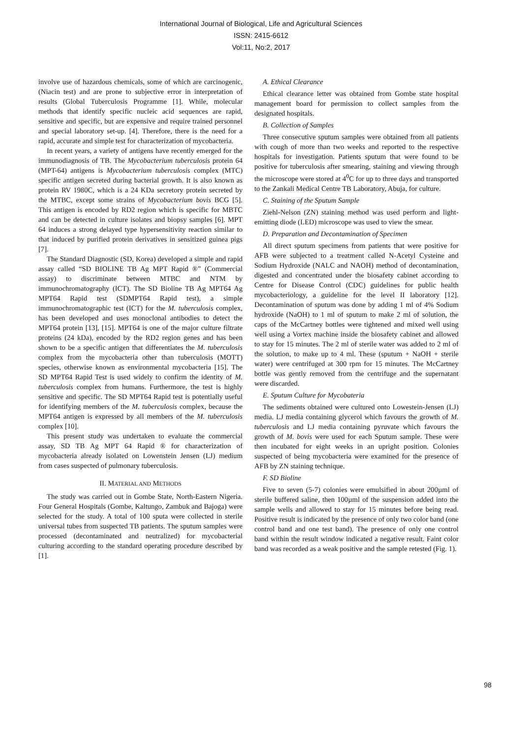International Journal of Biological, Life and Agricultural Sciences
ISSN: 2415-6612
Vol:11, No:2, 2017
involve use of hazardous chemicals, some of which are carcinogenic, (Niacin test) and are prone to subjective error in interpretation of results (Global Tuberculosis Programme [1]. While, molecular methods that identify specific nucleic acid sequences are rapid, sensitive and specific, but are expensive and require trained personnel and special laboratory set-up. [4]. Therefore, there is the need for a rapid, accurate and simple test for characterization of mycobacteria.
In recent years, a variety of antigens have recently emerged for the immunodiagnosis of TB. The Mycobacterium tuberculosis protein 64 (MPT-64) antigens is Mycobacterium tuberculosis complex (MTC) specific antigen secreted during bacterial growth. It is also known as protein RV 1980C, which is a 24 KDa secretory protein secreted by the MTBC, except some strains of Mycobacterium bovis BCG [5]. This antigen is encoded by RD2 region which is specific for MBTC and can be detected in culture isolates and biopsy samples [6]. MPT 64 induces a strong delayed type hypersensitivity reaction similar to that induced by purified protein derivatives in sensitized guinea pigs [7].
The Standard Diagnostic (SD, Korea) developed a simple and rapid assay called “SD BIOLINE TB Ag MPT Rapid ®” (Commercial assay) to discriminate between MTBC and NTM by immunochromatography (ICT). The SD Bioline TB Ag MPT64 Ag MPT64 Rapid test (SDMPT64 Rapid test), a simple immunochromatographic test (ICT) for the M. tuberculosis complex, has been developed and uses monoclonal antibodies to detect the MPT64 protein [13], [15]. MPT64 is one of the major culture filtrate proteins (24 kDa), encoded by the RD2 region genes and has been shown to be a specific antigen that differentiates the M. tuberculosis complex from the mycobacteria other than tuberculosis (MOTT) species, otherwise known as environmental mycobacteria [15]. The SD MPT64 Rapid Test is used widely to confirm the identity of M. tuberculosis complex from humans. Furthermore, the test is highly sensitive and specific. The SD MPT64 Rapid test is potentially useful for identifying members of the M. tuberculosis complex, because the MPT64 antigen is expressed by all members of the M. tuberculosis complex [10].
This present study was undertaken to evaluate the commercial assay, SD TB Ag MPT 64 Rapid ® for characterization of mycobacteria already isolated on Lowenstein Jensen (LJ) medium from cases suspected of pulmonary tuberculosis.
II. MATERIAL AND METHODS
The study was carried out in Gombe State, North-Eastern Nigeria. Four General Hospitals (Gombe, Kaltungo, Zambuk and Bajoga) were selected for the study. A total of 100 sputa were collected in sterile universal tubes from suspected TB patients. The sputum samples were processed (decontaminated and neutralized) for mycobacterial culturing according to the standard operating procedure described by [1].
A. Ethical Clearance
Ethical clearance letter was obtained from Gombe state hospital management board for permission to collect samples from the designated hospitals.
B. Collection of Samples
Three consecutive sputum samples were obtained from all patients with cough of more than two weeks and reported to the respective hospitals for investigation. Patients sputum that were found to be positive for tuberculosis after smearing, staining and viewing through the microscope were stored at 4<sup>0</sup>C for up to three days and transported to the Zankali Medical Centre TB Laboratory, Abuja, for culture.
C. Staining of the Sputum Sample
Ziehl-Nelson (ZN) staining method was used perform and light-emitting diode (LED) microscope was used to view the smear.
D. Preparation and Decontamination of Specimen
All direct sputum specimens from patients that were positive for AFB were subjected to a treatment called N-Acetyl Cysteine and Sodium Hydroxide (NALC and NAOH) method of decontamination, digested and concentrated under the biosafety cabinet according to Centre for Disease Control (CDC) guidelines for public health mycobacteriology, a guideline for the level II laboratory [12]. Decontamination of sputum was done by adding 1 ml of 4% Sodium hydroxide (NaOH) to 1 ml of sputum to make 2 ml of solution, the caps of the McCartney bottles were tightened and mixed well using well using a Vortex machine inside the biosafety cabinet and allowed to stay for 15 minutes. The 2 ml of sterile water was added to 2 ml of the solution, to make up to 4 ml. These (sputum + NaOH + sterile water) were centrifuged at 300 rpm for 15 minutes. The McCartney bottle was gently removed from the centrifuge and the supernatant were discarded.
E. Sputum Culture for Mycobateria
The sediments obtained were cultured onto Lowestein-Jensen (LJ) media. LJ media containing glycerol which favours the growth of M. tuberculosis and LJ media containing pyruvate which favours the growth of M. bovis were used for each Sputum sample. These were then incubated for eight weeks in an upright position. Colonies suspected of being mycobacteria were examined for the presence of AFB by ZN staining technique.
F. SD Bioline
Five to seven (5-7) colonies were emulsified in about 200µml of sterile buffered saline, then 100µml of the suspension added into the sample wells and allowed to stay for 15 minutes before being read. Positive result is indicated by the presence of only two color band (one control band and one test band). The presence of only one control band within the result window indicated a negative result. Faint color band was recorded as a weak positive and the sample retested (Fig. 1).
98